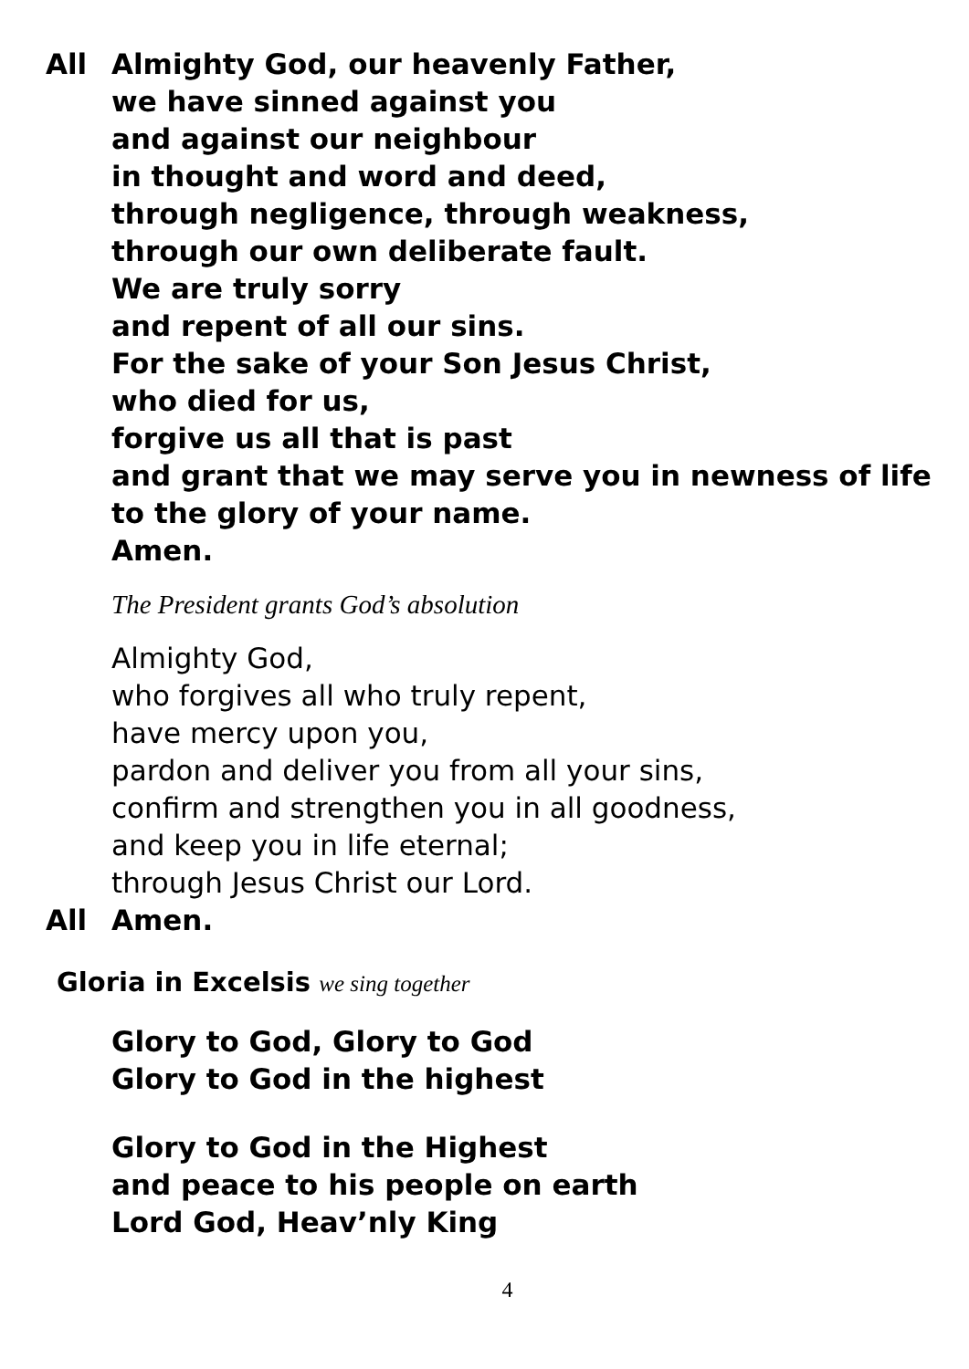All Almighty God, our heavenly Father,
we have sinned against you
and against our neighbour
in thought and word and deed,
through negligence, through weakness,
through our own deliberate fault.
We are truly sorry
and repent of all our sins.
For the sake of your Son Jesus Christ,
who died for us,
forgive us all that is past
and grant that we may serve you in newness of life
to the glory of your name.
Amen.
The President grants God’s absolution
Almighty God,
who forgives all who truly repent,
have mercy upon you,
pardon and deliver you from all your sins,
confirm and strengthen you in all goodness,
and keep you in life eternal;
through Jesus Christ our Lord.
All Amen.
Gloria in Excelsis we sing together
Glory to God, Glory to God
Glory to God in the highest
Glory to God in the Highest
and peace to his people on earth
Lord God, Heav’nly King
4